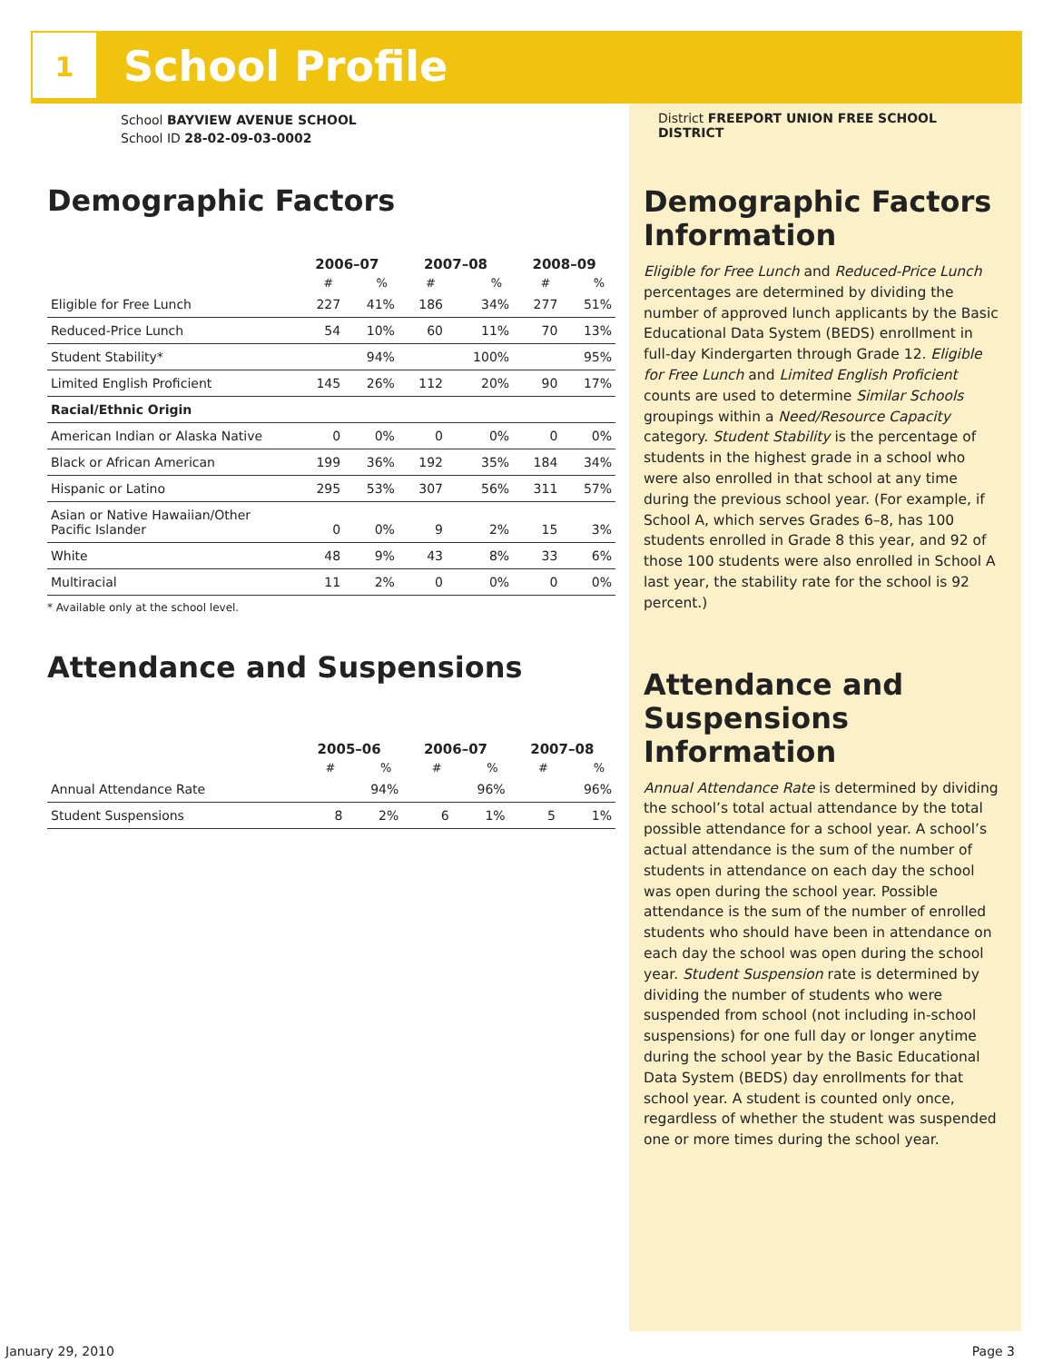1 School Profile
School BAYVIEW AVENUE SCHOOL
School ID 28-02-09-03-0002
Demographic Factors
| | 2006–07 | | 2007–08 | | 2008–09 | |
| --- | --- | --- | --- | --- | --- | --- |
| | # | % | # | % | # | % |
| Eligible for Free Lunch | 227 | 41% | 186 | 34% | 277 | 51% |
| Reduced-Price Lunch | 54 | 10% | 60 | 11% | 70 | 13% |
| Student Stability* | | 94% | | 100% | | 95% |
| Limited English Proficient | 145 | 26% | 112 | 20% | 90 | 17% |
| Racial/Ethnic Origin | | | | | | |
| American Indian or Alaska Native | 0 | 0% | 0 | 0% | 0 | 0% |
| Black or African American | 199 | 36% | 192 | 35% | 184 | 34% |
| Hispanic or Latino | 295 | 53% | 307 | 56% | 311 | 57% |
| Asian or Native Hawaiian/Other Pacific Islander | 0 | 0% | 9 | 2% | 15 | 3% |
| White | 48 | 9% | 43 | 8% | 33 | 6% |
| Multiracial | 11 | 2% | 0 | 0% | 0 | 0% |
* Available only at the school level.
Attendance and Suspensions
| | 2005–06 | | 2006–07 | | 2007–08 | |
| --- | --- | --- | --- | --- | --- | --- |
| | # | % | # | % | # | % |
| Annual Attendance Rate | | 94% | | 96% | | 96% |
| Student Suspensions | 8 | 2% | 6 | 1% | 5 | 1% |
District FREEPORT UNION FREE SCHOOL DISTRICT
Demographic Factors Information
Eligible for Free Lunch and Reduced-Price Lunch percentages are determined by dividing the number of approved lunch applicants by the Basic Educational Data System (BEDS) enrollment in full-day Kindergarten through Grade 12. Eligible for Free Lunch and Limited English Proficient counts are used to determine Similar Schools groupings within a Need/Resource Capacity category. Student Stability is the percentage of students in the highest grade in a school who were also enrolled in that school at any time during the previous school year. (For example, if School A, which serves Grades 6–8, has 100 students enrolled in Grade 8 this year, and 92 of those 100 students were also enrolled in School A last year, the stability rate for the school is 92 percent.)
Attendance and Suspensions Information
Annual Attendance Rate is determined by dividing the school’s total actual attendance by the total possible attendance for a school year. A school’s actual attendance is the sum of the number of students in attendance on each day the school was open during the school year. Possible attendance is the sum of the number of enrolled students who should have been in attendance on each day the school was open during the school year. Student Suspension rate is determined by dividing the number of students who were suspended from school (not including in-school suspensions) for one full day or longer anytime during the school year by the Basic Educational Data System (BEDS) day enrollments for that school year. A student is counted only once, regardless of whether the student was suspended one or more times during the school year.
January 29, 2010 Page 3